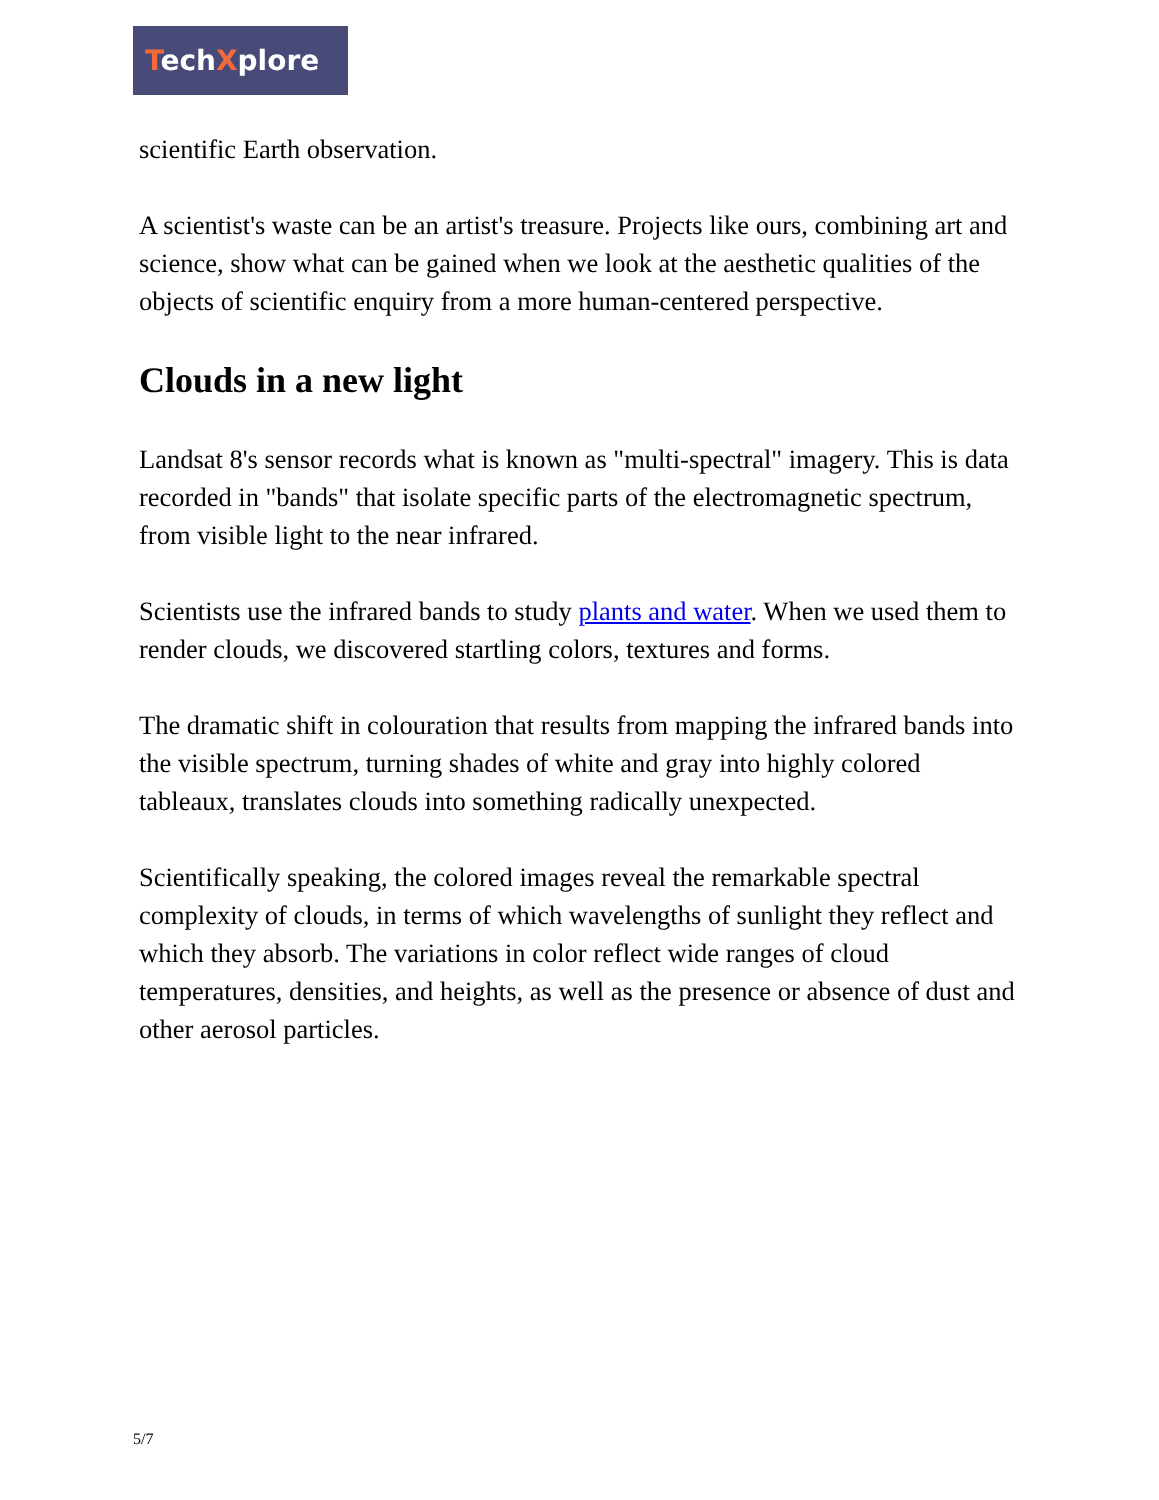TechXplore
scientific Earth observation.
A scientist's waste can be an artist's treasure. Projects like ours, combining art and science, show what can be gained when we look at the aesthetic qualities of the objects of scientific enquiry from a more human-centered perspective.
Clouds in a new light
Landsat 8's sensor records what is known as "multi-spectral" imagery. This is data recorded in "bands" that isolate specific parts of the electromagnetic spectrum, from visible light to the near infrared.
Scientists use the infrared bands to study plants and water. When we used them to render clouds, we discovered startling colors, textures and forms.
The dramatic shift in colouration that results from mapping the infrared bands into the visible spectrum, turning shades of white and gray into highly colored tableaux, translates clouds into something radically unexpected.
Scientifically speaking, the colored images reveal the remarkable spectral complexity of clouds, in terms of which wavelengths of sunlight they reflect and which they absorb. The variations in color reflect wide ranges of cloud temperatures, densities, and heights, as well as the presence or absence of dust and other aerosol particles.
5/7